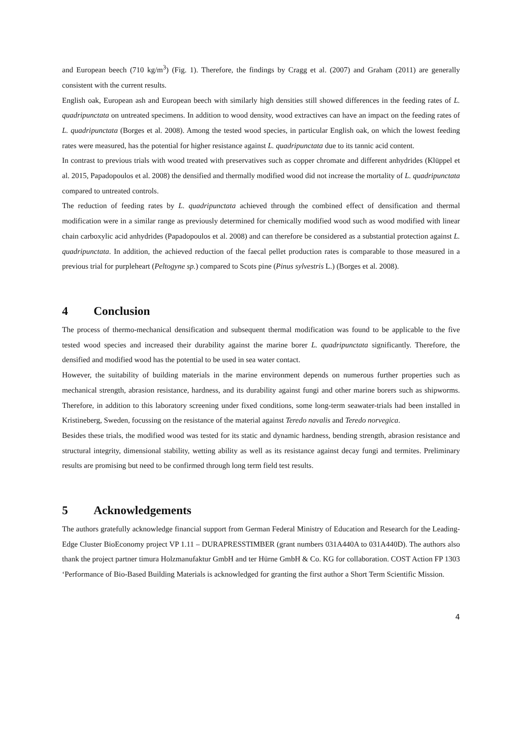and European beech (710 kg/m<sup>3</sup>) (Fig. 1). Therefore, the findings by Cragg et al. (2007) and Graham (2011) are generally consistent with the current results.
English oak, European ash and European beech with similarly high densities still showed differences in the feeding rates of L. quadripunctata on untreated specimens. In addition to wood density, wood extractives can have an impact on the feeding rates of L. quadripunctata (Borges et al. 2008). Among the tested wood species, in particular English oak, on which the lowest feeding rates were measured, has the potential for higher resistance against L. quadripunctata due to its tannic acid content.
In contrast to previous trials with wood treated with preservatives such as copper chromate and different anhydrides (Klüppel et al. 2015, Papadopoulos et al. 2008) the densified and thermally modified wood did not increase the mortality of L. quadripunctata compared to untreated controls.
The reduction of feeding rates by L. quadripunctata achieved through the combined effect of densification and thermal modification were in a similar range as previously determined for chemically modified wood such as wood modified with linear chain carboxylic acid anhydrides (Papadopoulos et al. 2008) and can therefore be considered as a substantial protection against L. quadripunctata. In addition, the achieved reduction of the faecal pellet production rates is comparable to those measured in a previous trial for purpleheart (Peltogyne sp.) compared to Scots pine (Pinus sylvestris L.) (Borges et al. 2008).
4 Conclusion
The process of thermo-mechanical densification and subsequent thermal modification was found to be applicable to the five tested wood species and increased their durability against the marine borer L. quadripunctata significantly. Therefore, the densified and modified wood has the potential to be used in sea water contact.
However, the suitability of building materials in the marine environment depends on numerous further properties such as mechanical strength, abrasion resistance, hardness, and its durability against fungi and other marine borers such as shipworms. Therefore, in addition to this laboratory screening under fixed conditions, some long-term seawater-trials had been installed in Kristineberg, Sweden, focussing on the resistance of the material against Teredo navalis and Teredo norvegica.
Besides these trials, the modified wood was tested for its static and dynamic hardness, bending strength, abrasion resistance and structural integrity, dimensional stability, wetting ability as well as its resistance against decay fungi and termites. Preliminary results are promising but need to be confirmed through long term field test results.
5 Acknowledgements
The authors gratefully acknowledge financial support from German Federal Ministry of Education and Research for the Leading-Edge Cluster BioEconomy project VP 1.11 – DURAPRESSTIMBER (grant numbers 031A440A to 031A440D). The authors also thank the project partner timura Holzmanufaktur GmbH and ter Hürne GmbH & Co. KG for collaboration. COST Action FP 1303 ‘Performance of Bio-Based Building Materials is acknowledged for granting the first author a Short Term Scientific Mission.
4